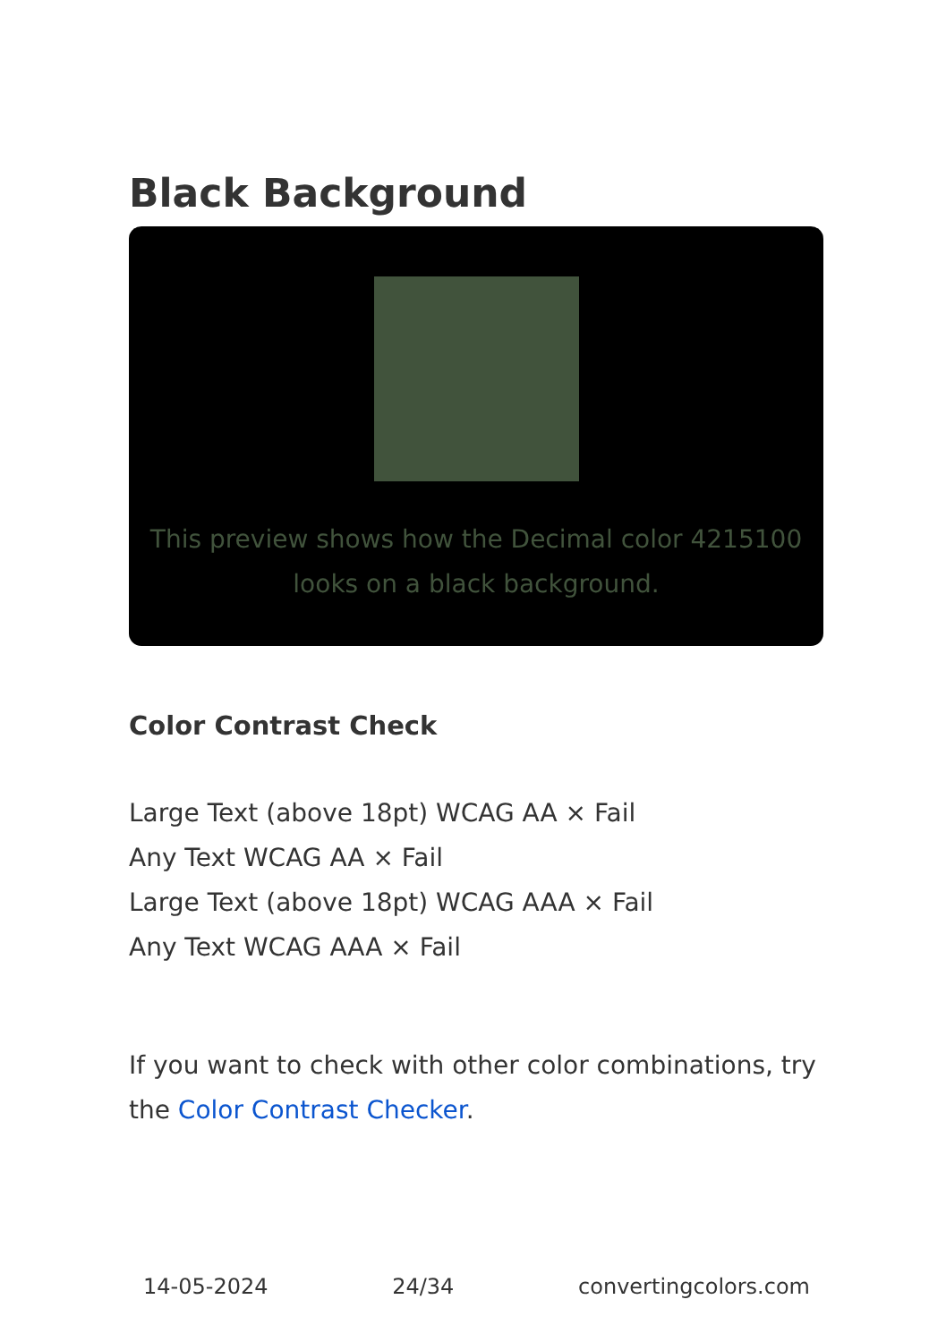Black Background
This preview shows how the Decimal color 4215100 looks on a black background.
Color Contrast Check
Large Text (above 18pt) WCAG AA × Fail
Any Text WCAG AA × Fail
Large Text (above 18pt) WCAG AAA × Fail
Any Text WCAG AAA × Fail
If you want to check with other color combinations, try the Color Contrast Checker.
14-05-2024 24/34 convertingcolors.com